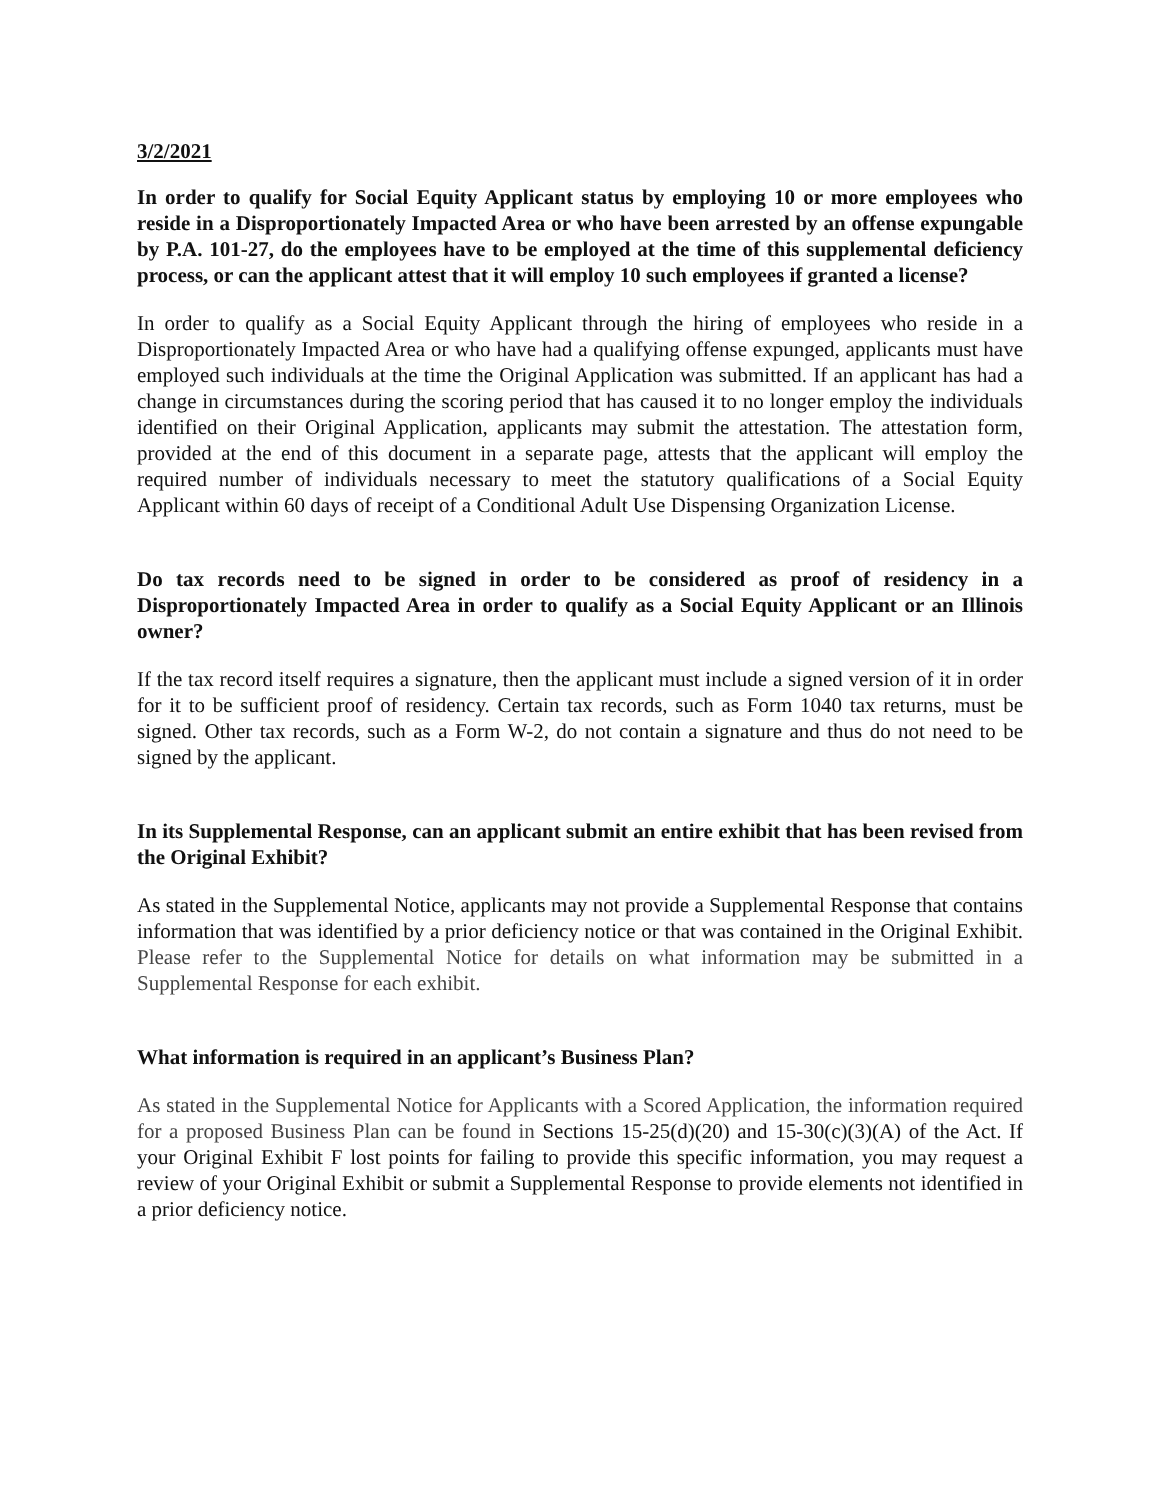3/2/2021
In order to qualify for Social Equity Applicant status by employing 10 or more employees who reside in a Disproportionately Impacted Area or who have been arrested by an offense expungable by P.A. 101-27, do the employees have to be employed at the time of this supplemental deficiency process, or can the applicant attest that it will employ 10 such employees if granted a license?
In order to qualify as a Social Equity Applicant through the hiring of employees who reside in a Disproportionately Impacted Area or who have had a qualifying offense expunged, applicants must have employed such individuals at the time the Original Application was submitted. If an applicant has had a change in circumstances during the scoring period that has caused it to no longer employ the individuals identified on their Original Application, applicants may submit the attestation. The attestation form, provided at the end of this document in a separate page, attests that the applicant will employ the required number of individuals necessary to meet the statutory qualifications of a Social Equity Applicant within 60 days of receipt of a Conditional Adult Use Dispensing Organization License.
Do tax records need to be signed in order to be considered as proof of residency in a Disproportionately Impacted Area in order to qualify as a Social Equity Applicant or an Illinois owner?
If the tax record itself requires a signature, then the applicant must include a signed version of it in order for it to be sufficient proof of residency. Certain tax records, such as Form 1040 tax returns, must be signed. Other tax records, such as a Form W-2, do not contain a signature and thus do not need to be signed by the applicant.
In its Supplemental Response, can an applicant submit an entire exhibit that has been revised from the Original Exhibit?
As stated in the Supplemental Notice, applicants may not provide a Supplemental Response that contains information that was identified by a prior deficiency notice or that was contained in the Original Exhibit. Please refer to the Supplemental Notice for details on what information may be submitted in a Supplemental Response for each exhibit.
What information is required in an applicant’s Business Plan?
As stated in the Supplemental Notice for Applicants with a Scored Application, the information required for a proposed Business Plan can be found in Sections 15-25(d)(20) and 15-30(c)(3)(A) of the Act. If your Original Exhibit F lost points for failing to provide this specific information, you may request a review of your Original Exhibit or submit a Supplemental Response to provide elements not identified in a prior deficiency notice.